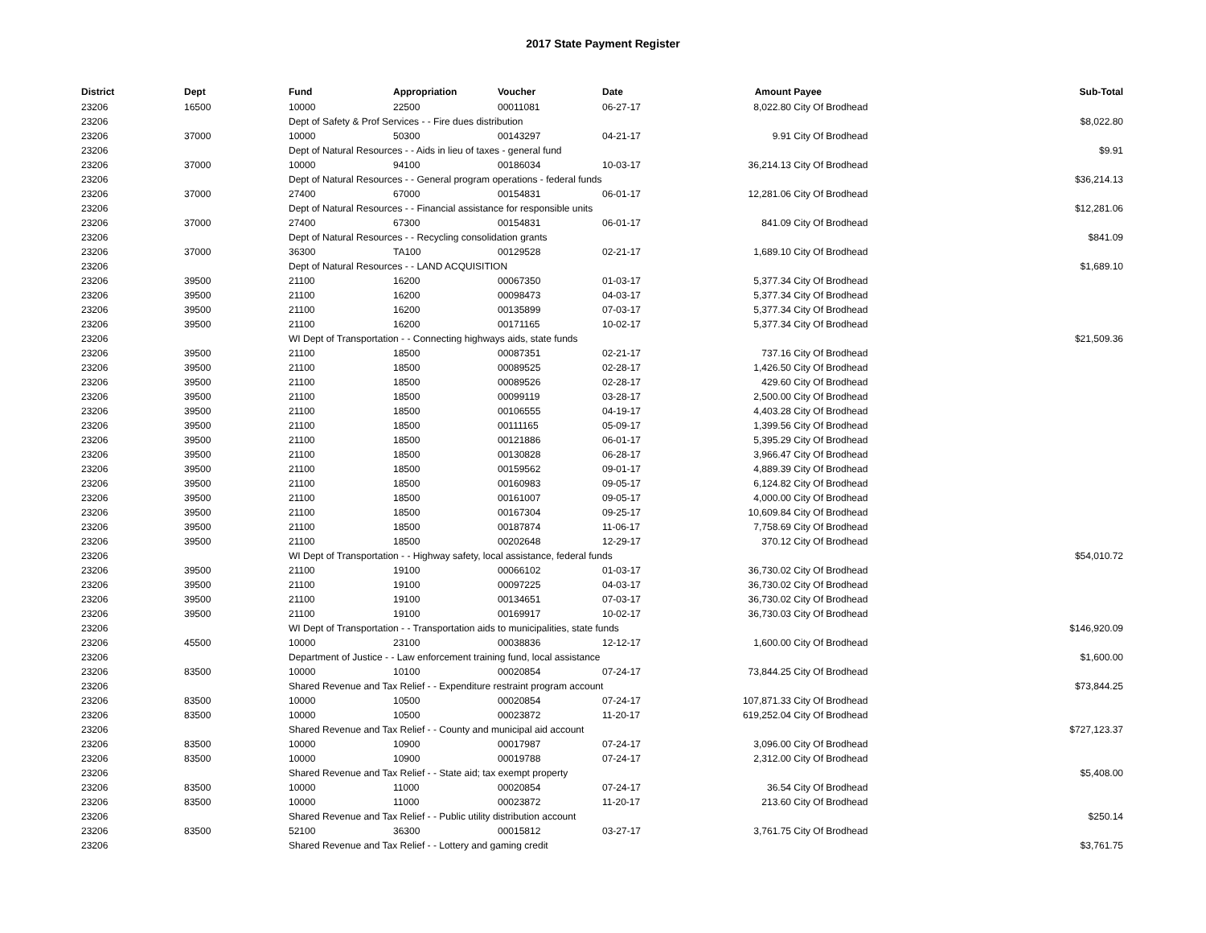2017 State Payment Register
| District | Dept | Fund | Appropriation | Voucher | Date | Amount | Payee | Sub-Total |
| --- | --- | --- | --- | --- | --- | --- | --- | --- |
| 23206 | 16500 | 10000 | 22500 | 00011081 | 06-27-17 | 8,022.80 | City Of Brodhead | |
| 23206 | | Dept of Safety & Prof Services - - Fire dues distribution | | | | | | $8,022.80 |
| 23206 | 37000 | 10000 | 50300 | 00143297 | 04-21-17 | 9.91 | City Of Brodhead | |
| 23206 | | Dept of Natural Resources - - Aids in lieu of taxes - general fund | | | | | | $9.91 |
| 23206 | 37000 | 10000 | 94100 | 00186034 | 10-03-17 | 36,214.13 | City Of Brodhead | |
| 23206 | | Dept of Natural Resources - - General program operations - federal funds | | | | | | $36,214.13 |
| 23206 | 37000 | 27400 | 67000 | 00154831 | 06-01-17 | 12,281.06 | City Of Brodhead | |
| 23206 | | Dept of Natural Resources - - Financial assistance for responsible units | | | | | | $12,281.06 |
| 23206 | 37000 | 27400 | 67300 | 00154831 | 06-01-17 | 841.09 | City Of Brodhead | |
| 23206 | | Dept of Natural Resources - - Recycling consolidation grants | | | | | | $841.09 |
| 23206 | 37000 | 36300 | TA100 | 00129528 | 02-21-17 | 1,689.10 | City Of Brodhead | |
| 23206 | | Dept of Natural Resources - - LAND ACQUISITION | | | | | | $1,689.10 |
| 23206 | 39500 | 21100 | 16200 | 00067350 | 01-03-17 | 5,377.34 | City Of Brodhead | |
| 23206 | 39500 | 21100 | 16200 | 00098473 | 04-03-17 | 5,377.34 | City Of Brodhead | |
| 23206 | 39500 | 21100 | 16200 | 00135899 | 07-03-17 | 5,377.34 | City Of Brodhead | |
| 23206 | 39500 | 21100 | 16200 | 00171165 | 10-02-17 | 5,377.34 | City Of Brodhead | |
| 23206 | | WI Dept of Transportation - - Connecting highways aids, state funds | | | | | | $21,509.36 |
| 23206 | 39500 | 21100 | 18500 | 00087351 | 02-21-17 | 737.16 | City Of Brodhead | |
| 23206 | 39500 | 21100 | 18500 | 00089525 | 02-28-17 | 1,426.50 | City Of Brodhead | |
| 23206 | 39500 | 21100 | 18500 | 00089526 | 02-28-17 | 429.60 | City Of Brodhead | |
| 23206 | 39500 | 21100 | 18500 | 00099119 | 03-28-17 | 2,500.00 | City Of Brodhead | |
| 23206 | 39500 | 21100 | 18500 | 00106555 | 04-19-17 | 4,403.28 | City Of Brodhead | |
| 23206 | 39500 | 21100 | 18500 | 00111165 | 05-09-17 | 1,399.56 | City Of Brodhead | |
| 23206 | 39500 | 21100 | 18500 | 00121886 | 06-01-17 | 5,395.29 | City Of Brodhead | |
| 23206 | 39500 | 21100 | 18500 | 00130828 | 06-28-17 | 3,966.47 | City Of Brodhead | |
| 23206 | 39500 | 21100 | 18500 | 00159562 | 09-01-17 | 4,889.39 | City Of Brodhead | |
| 23206 | 39500 | 21100 | 18500 | 00160983 | 09-05-17 | 6,124.82 | City Of Brodhead | |
| 23206 | 39500 | 21100 | 18500 | 00161007 | 09-05-17 | 4,000.00 | City Of Brodhead | |
| 23206 | 39500 | 21100 | 18500 | 00167304 | 09-25-17 | 10,609.84 | City Of Brodhead | |
| 23206 | 39500 | 21100 | 18500 | 00187874 | 11-06-17 | 7,758.69 | City Of Brodhead | |
| 23206 | 39500 | 21100 | 18500 | 00202648 | 12-29-17 | 370.12 | City Of Brodhead | |
| 23206 | | WI Dept of Transportation - - Highway safety, local assistance, federal funds | | | | | | $54,010.72 |
| 23206 | 39500 | 21100 | 19100 | 00066102 | 01-03-17 | 36,730.02 | City Of Brodhead | |
| 23206 | 39500 | 21100 | 19100 | 00097225 | 04-03-17 | 36,730.02 | City Of Brodhead | |
| 23206 | 39500 | 21100 | 19100 | 00134651 | 07-03-17 | 36,730.02 | City Of Brodhead | |
| 23206 | 39500 | 21100 | 19100 | 00169917 | 10-02-17 | 36,730.03 | City Of Brodhead | |
| 23206 | | WI Dept of Transportation - - Transportation aids to municipalities, state funds | | | | | | $146,920.09 |
| 23206 | 45500 | 10000 | 23100 | 00038836 | 12-12-17 | 1,600.00 | City Of Brodhead | |
| 23206 | | Department of Justice - - Law enforcement training fund, local assistance | | | | | | $1,600.00 |
| 23206 | 83500 | 10000 | 10100 | 00020854 | 07-24-17 | 73,844.25 | City Of Brodhead | |
| 23206 | | Shared Revenue and Tax Relief - - Expenditure restraint program account | | | | | | $73,844.25 |
| 23206 | 83500 | 10000 | 10500 | 00020854 | 07-24-17 | 107,871.33 | City Of Brodhead | |
| 23206 | 83500 | 10000 | 10500 | 00023872 | 11-20-17 | 619,252.04 | City Of Brodhead | |
| 23206 | | Shared Revenue and Tax Relief - - County and municipal aid account | | | | | | $727,123.37 |
| 23206 | 83500 | 10000 | 10900 | 00017987 | 07-24-17 | 3,096.00 | City Of Brodhead | |
| 23206 | 83500 | 10000 | 10900 | 00019788 | 07-24-17 | 2,312.00 | City Of Brodhead | |
| 23206 | | Shared Revenue and Tax Relief - - State aid; tax exempt property | | | | | | $5,408.00 |
| 23206 | 83500 | 10000 | 11000 | 00020854 | 07-24-17 | 36.54 | City Of Brodhead | |
| 23206 | 83500 | 10000 | 11000 | 00023872 | 11-20-17 | 213.60 | City Of Brodhead | |
| 23206 | | Shared Revenue and Tax Relief - - Public utility distribution account | | | | | | $250.14 |
| 23206 | 83500 | 52100 | 36300 | 00015812 | 03-27-17 | 3,761.75 | City Of Brodhead | |
| 23206 | | Shared Revenue and Tax Relief - - Lottery and gaming credit | | | | | | $3,761.75 |